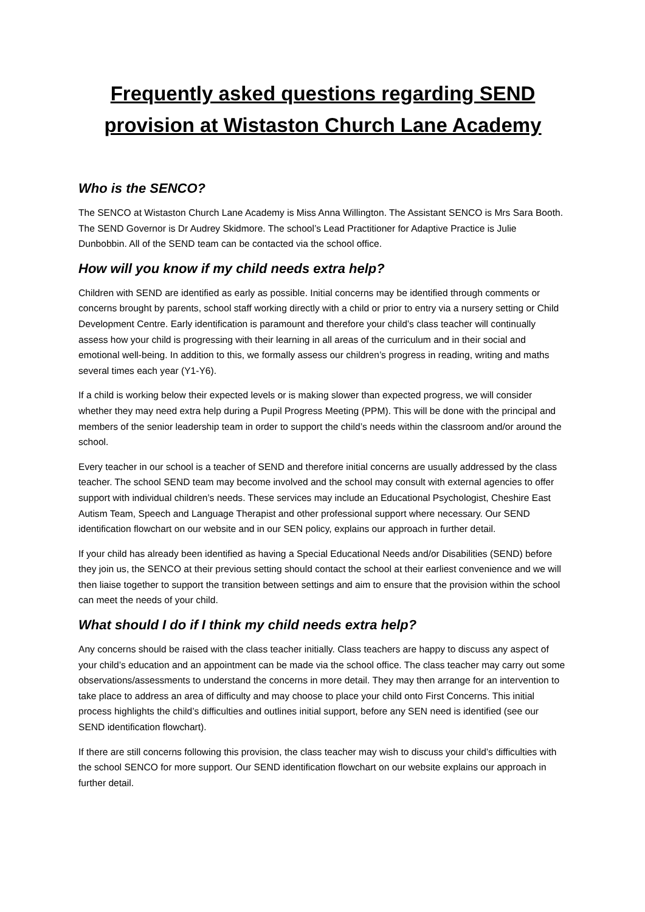Frequently asked questions regarding SEND provision at Wistaston Church Lane Academy
Who is the SENCO?
The SENCO at Wistaston Church Lane Academy is Miss Anna Willington. The Assistant SENCO is Mrs Sara Booth. The SEND Governor is Dr Audrey Skidmore. The school’s Lead Practitioner for Adaptive Practice is Julie Dunbobbin. All of the SEND team can be contacted via the school office.
How will you know if my child needs extra help?
Children with SEND are identified as early as possible. Initial concerns may be identified through comments or concerns brought by parents, school staff working directly with a child or prior to entry via a nursery setting or Child Development Centre. Early identification is paramount and therefore your child’s class teacher will continually assess how your child is progressing with their learning in all areas of the curriculum and in their social and emotional well-being. In addition to this, we formally assess our children’s progress in reading, writing and maths several times each year (Y1-Y6).
If a child is working below their expected levels or is making slower than expected progress, we will consider whether they may need extra help during a Pupil Progress Meeting (PPM). This will be done with the principal and members of the senior leadership team in order to support the child’s needs within the classroom and/or around the school.
Every teacher in our school is a teacher of SEND and therefore initial concerns are usually addressed by the class teacher. The school SEND team may become involved and the school may consult with external agencies to offer support with individual children’s needs. These services may include an Educational Psychologist, Cheshire East Autism Team, Speech and Language Therapist and other professional support where necessary. Our SEND identification flowchart on our website and in our SEN policy, explains our approach in further detail.
If your child has already been identified as having a Special Educational Needs and/or Disabilities (SEND) before they join us, the SENCO at their previous setting should contact the school at their earliest convenience and we will then liaise together to support the transition between settings and aim to ensure that the provision within the school can meet the needs of your child.
What should I do if I think my child needs extra help?
Any concerns should be raised with the class teacher initially. Class teachers are happy to discuss any aspect of your child’s education and an appointment can be made via the school office. The class teacher may carry out some observations/assessments to understand the concerns in more detail. They may then arrange for an intervention to take place to address an area of difficulty and may choose to place your child onto First Concerns. This initial process highlights the child’s difficulties and outlines initial support, before any SEN need is identified (see our SEND identification flowchart).
If there are still concerns following this provision, the class teacher may wish to discuss your child’s difficulties with the school SENCO for more support. Our SEND identification flowchart on our website explains our approach in further detail.